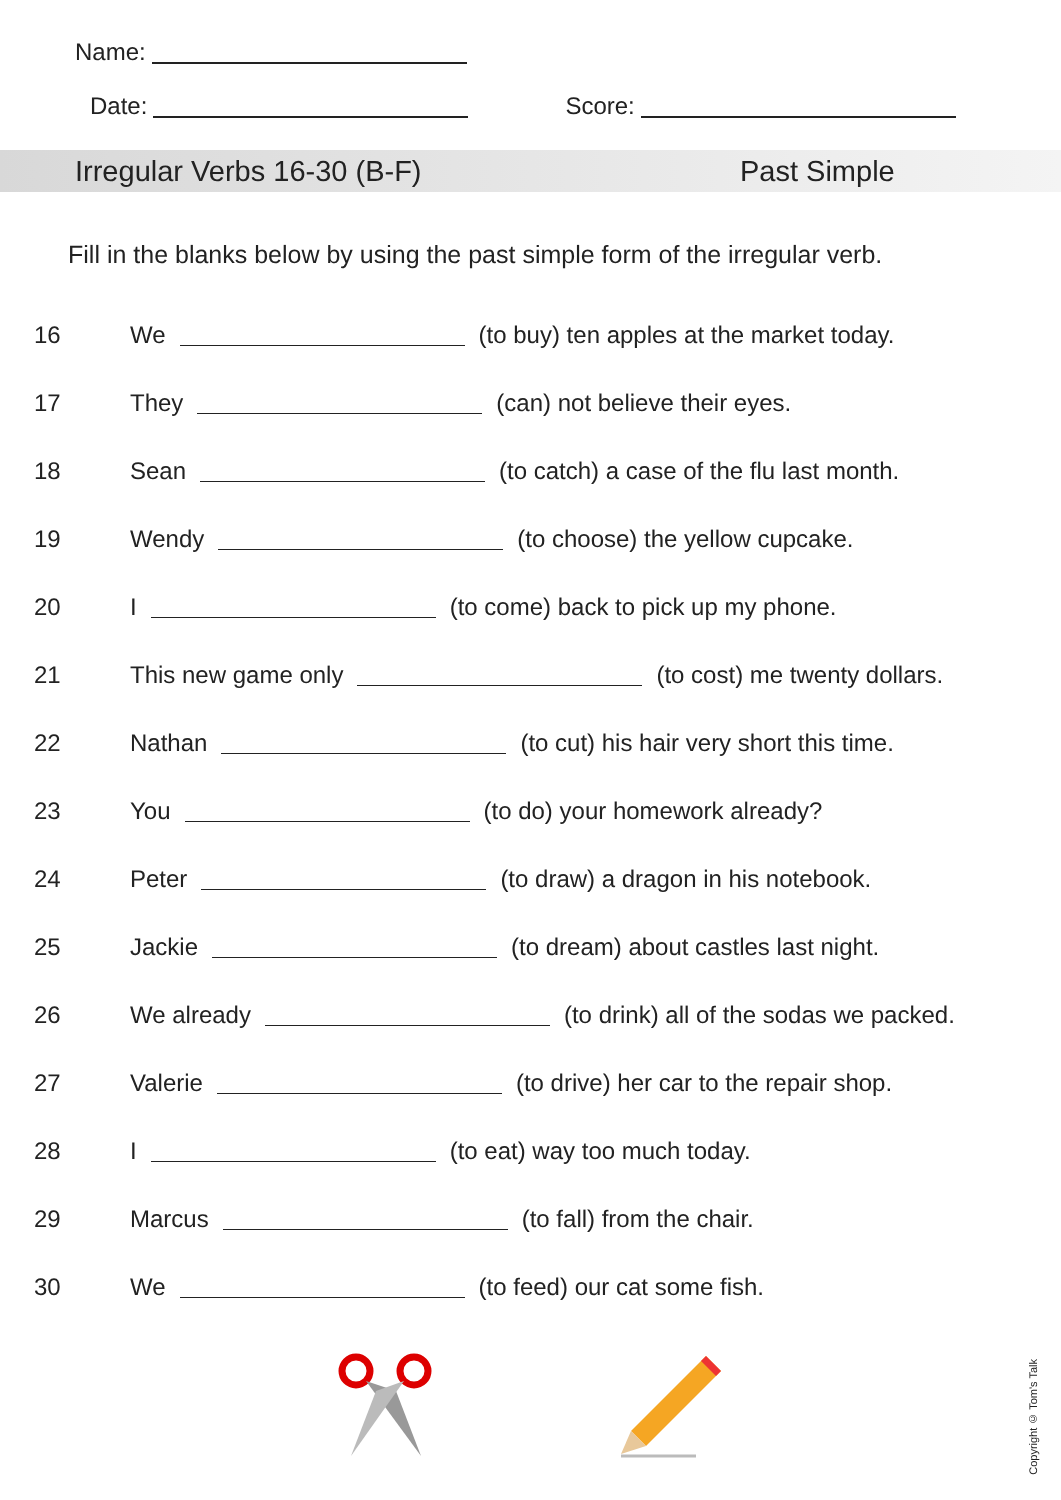Name:
Date: Score:
Irregular Verbs 16-30 (B-F) Past Simple
Fill in the blanks below by using the past simple form of the irregular verb.
16 We (to buy) ten apples at the market today.
17 They (can) not believe their eyes.
18 Sean (to catch) a case of the flu last month.
19 Wendy (to choose) the yellow cupcake.
20 I (to come) back to pick up my phone.
21 This new game only (to cost) me twenty dollars.
22 Nathan (to cut) his hair very short this time.
23 You (to do) your homework already?
24 Peter (to draw) a dragon in his notebook.
25 Jackie (to dream) about castles last night.
26 We already (to drink) all of the sodas we packed.
27 Valerie (to drive) her car to the repair shop.
28 I (to eat) way too much today.
29 Marcus (to fall) from the chair.
30 We (to feed) our cat some fish.
Copyright © Tom's Talk